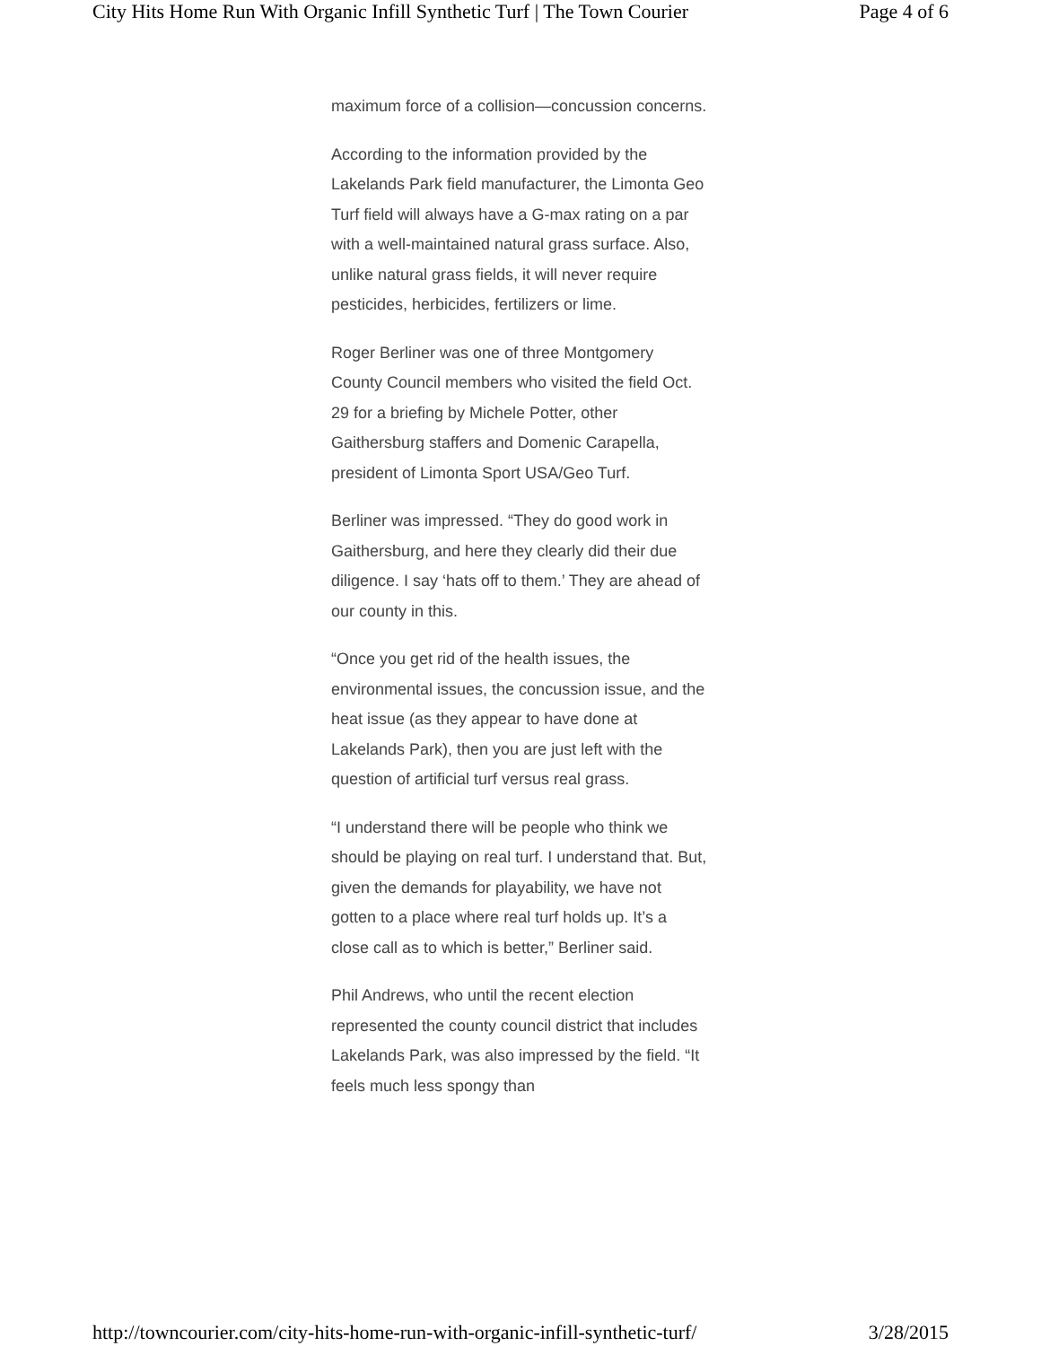City Hits Home Run With Organic Infill Synthetic Turf | The Town Courier Page 4 of 6
maximum force of a collision—concussion concerns.
According to the information provided by the Lakelands Park field manufacturer, the Limonta Geo Turf field will always have a G-max rating on a par with a well-maintained natural grass surface. Also, unlike natural grass fields, it will never require pesticides, herbicides, fertilizers or lime.
Roger Berliner was one of three Montgomery County Council members who visited the field Oct. 29 for a briefing by Michele Potter, other Gaithersburg staffers and Domenic Carapella, president of Limonta Sport USA/Geo Turf.
Berliner was impressed. “They do good work in Gaithersburg, and here they clearly did their due diligence. I say ‘hats off to them.’ They are ahead of our county in this.
“Once you get rid of the health issues, the environmental issues, the concussion issue, and the heat issue (as they appear to have done at Lakelands Park), then you are just left with the question of artificial turf versus real grass.
“I understand there will be people who think we should be playing on real turf. I understand that. But, given the demands for playability, we have not gotten to a place where real turf holds up. It’s a close call as to which is better,” Berliner said.
Phil Andrews, who until the recent election represented the county council district that includes Lakelands Park, was also impressed by the field. “It feels much less spongy than
http://towncourier.com/city-hits-home-run-with-organic-infill-synthetic-turf/ 3/28/2015